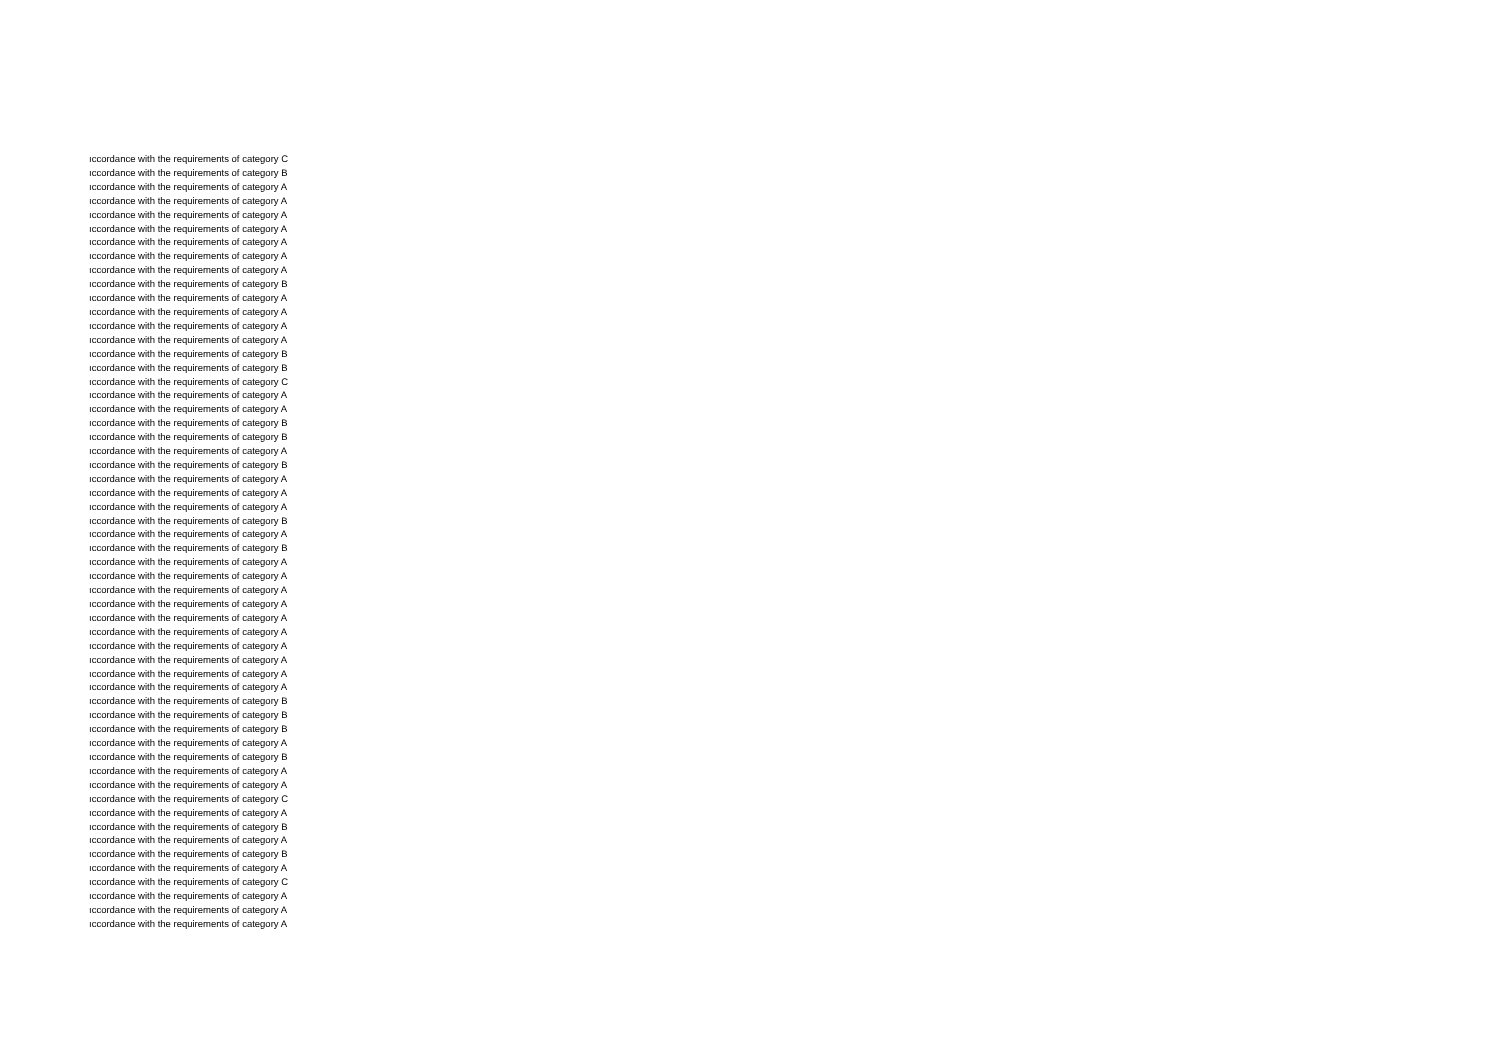ıccordance with the requirements of category C
ıccordance with the requirements of category B
ıccordance with the requirements of category A
ıccordance with the requirements of category A
ıccordance with the requirements of category A
ıccordance with the requirements of category A
ıccordance with the requirements of category A
ıccordance with the requirements of category A
ıccordance with the requirements of category A
ıccordance with the requirements of category B
ıccordance with the requirements of category A
ıccordance with the requirements of category A
ıccordance with the requirements of category A
ıccordance with the requirements of category A
ıccordance with the requirements of category B
ıccordance with the requirements of category B
ıccordance with the requirements of category C
ıccordance with the requirements of category A
ıccordance with the requirements of category A
ıccordance with the requirements of category B
ıccordance with the requirements of category B
ıccordance with the requirements of category A
ıccordance with the requirements of category B
ıccordance with the requirements of category A
ıccordance with the requirements of category A
ıccordance with the requirements of category A
ıccordance with the requirements of category B
ıccordance with the requirements of category A
ıccordance with the requirements of category B
ıccordance with the requirements of category A
ıccordance with the requirements of category A
ıccordance with the requirements of category A
ıccordance with the requirements of category A
ıccordance with the requirements of category A
ıccordance with the requirements of category A
ıccordance with the requirements of category A
ıccordance with the requirements of category A
ıccordance with the requirements of category A
ıccordance with the requirements of category A
ıccordance with the requirements of category B
ıccordance with the requirements of category B
ıccordance with the requirements of category B
ıccordance with the requirements of category A
ıccordance with the requirements of category B
ıccordance with the requirements of category A
ıccordance with the requirements of category A
ıccordance with the requirements of category C
ıccordance with the requirements of category A
ıccordance with the requirements of category B
ıccordance with the requirements of category A
ıccordance with the requirements of category B
ıccordance with the requirements of category A
ıccordance with the requirements of category C
ıccordance with the requirements of category A
ıccordance with the requirements of category A
ıccordance with the requirements of category A